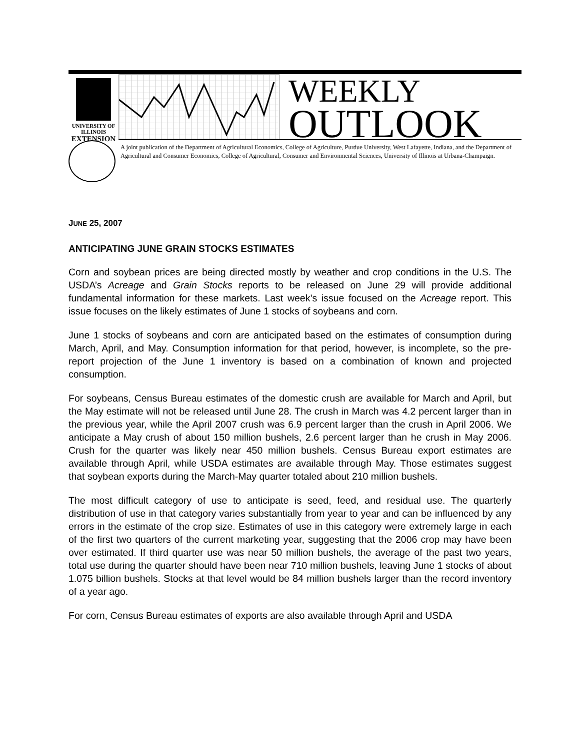UNIVERSITY OF ILLINOIS
EXTENSION
WEEKLY
OUTLOOK
A joint publication of the Department of Agricultural Economics, College of Agriculture, Purdue University, West Lafayette, Indiana, and the Department of Agricultural and Consumer Economics, College of Agricultural, Consumer and Environmental Sciences, University of Illinois at Urbana-Champaign.
JUNE 25, 2007
ANTICIPATING JUNE GRAIN STOCKS ESTIMATES
Corn and soybean prices are being directed mostly by weather and crop conditions in the U.S. The USDA’s Acreage and Grain Stocks reports to be released on June 29 will provide additional fundamental information for these markets. Last week’s issue focused on the Acreage report. This issue focuses on the likely estimates of June 1 stocks of soybeans and corn.
June 1 stocks of soybeans and corn are anticipated based on the estimates of consumption during March, April, and May. Consumption information for that period, however, is incomplete, so the pre-report projection of the June 1 inventory is based on a combination of known and projected consumption.
For soybeans, Census Bureau estimates of the domestic crush are available for March and April, but the May estimate will not be released until June 28. The crush in March was 4.2 percent larger than in the previous year, while the April 2007 crush was 6.9 percent larger than the crush in April 2006. We anticipate a May crush of about 150 million bushels, 2.6 percent larger than he crush in May 2006. Crush for the quarter was likely near 450 million bushels. Census Bureau export estimates are available through April, while USDA estimates are available through May. Those estimates suggest that soybean exports during the March-May quarter totaled about 210 million bushels.
The most difficult category of use to anticipate is seed, feed, and residual use. The quarterly distribution of use in that category varies substantially from year to year and can be influenced by any errors in the estimate of the crop size. Estimates of use in this category were extremely large in each of the first two quarters of the current marketing year, suggesting that the 2006 crop may have been over estimated. If third quarter use was near 50 million bushels, the average of the past two years, total use during the quarter should have been near 710 million bushels, leaving June 1 stocks of about 1.075 billion bushels. Stocks at that level would be 84 million bushels larger than the record inventory of a year ago.
For corn, Census Bureau estimates of exports are also available through April and USDA